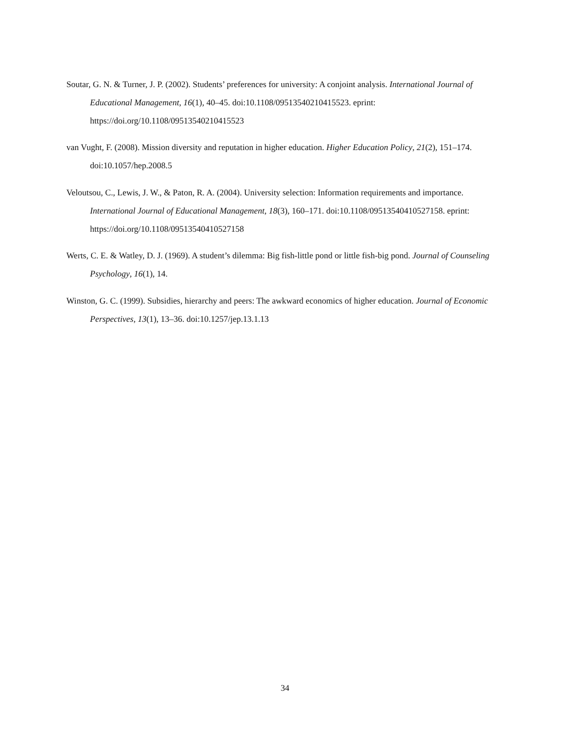Soutar, G. N. & Turner, J. P. (2002). Students’ preferences for university: A conjoint analysis. International Journal of Educational Management, 16(1), 40–45. doi:10.1108/09513540210415523. eprint: https://doi.org/10.1108/09513540210415523
van Vught, F. (2008). Mission diversity and reputation in higher education. Higher Education Policy, 21(2), 151–174. doi:10.1057/hep.2008.5
Veloutsou, C., Lewis, J. W., & Paton, R. A. (2004). University selection: Information requirements and importance. International Journal of Educational Management, 18(3), 160–171. doi:10.1108/09513540410527158. eprint: https://doi.org/10.1108/09513540410527158
Werts, C. E. & Watley, D. J. (1969). A student’s dilemma: Big fish-little pond or little fish-big pond. Journal of Counseling Psychology, 16(1), 14.
Winston, G. C. (1999). Subsidies, hierarchy and peers: The awkward economics of higher education. Journal of Economic Perspectives, 13(1), 13–36. doi:10.1257/jep.13.1.13
34